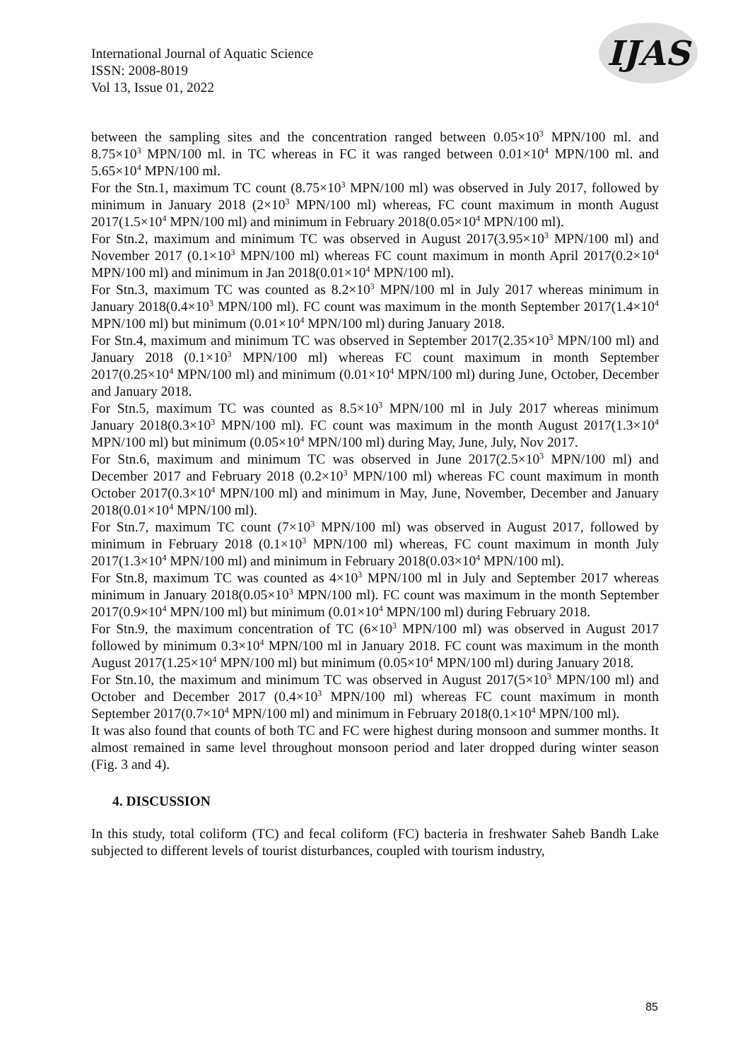International Journal of Aquatic Science
ISSN: 2008-8019
Vol 13, Issue 01, 2022
IJAS
between the sampling sites and the concentration ranged between 0.05×10<sup>3</sup> MPN/100 ml. and 8.75×10<sup>3</sup> MPN/100 ml. in TC whereas in FC it was ranged between 0.01×10<sup>4</sup> MPN/100 ml. and 5.65×10<sup>4</sup> MPN/100 ml.
For the Stn.1, maximum TC count (8.75×10<sup>3</sup> MPN/100 ml) was observed in July 2017, followed by minimum in January 2018 (2×10<sup>3</sup> MPN/100 ml) whereas, FC count maximum in month August 2017(1.5×10<sup>4</sup> MPN/100 ml) and minimum in February 2018(0.05×10<sup>4</sup> MPN/100 ml).
For Stn.2, maximum and minimum TC was observed in August 2017(3.95×10<sup>3</sup> MPN/100 ml) and November 2017 (0.1×10<sup>3</sup> MPN/100 ml) whereas FC count maximum in month April 2017(0.2×10<sup>4</sup> MPN/100 ml) and minimum in Jan 2018(0.01×10<sup>4</sup> MPN/100 ml).
For Stn.3, maximum TC was counted as 8.2×10<sup>3</sup> MPN/100 ml in July 2017 whereas minimum in January 2018(0.4×10<sup>3</sup> MPN/100 ml). FC count was maximum in the month September 2017(1.4×10<sup>4</sup> MPN/100 ml) but minimum (0.01×10<sup>4</sup> MPN/100 ml) during January 2018.
For Stn.4, maximum and minimum TC was observed in September 2017(2.35×10<sup>3</sup> MPN/100 ml) and January 2018 (0.1×10<sup>3</sup> MPN/100 ml) whereas FC count maximum in month September 2017(0.25×10<sup>4</sup> MPN/100 ml) and minimum (0.01×10<sup>4</sup> MPN/100 ml) during June, October, December and January 2018.
For Stn.5, maximum TC was counted as 8.5×10<sup>3</sup> MPN/100 ml in July 2017 whereas minimum January 2018(0.3×10<sup>3</sup> MPN/100 ml). FC count was maximum in the month August 2017(1.3×10<sup>4</sup> MPN/100 ml) but minimum (0.05×10<sup>4</sup> MPN/100 ml) during May, June, July, Nov 2017.
For Stn.6, maximum and minimum TC was observed in June 2017(2.5×10<sup>3</sup> MPN/100 ml) and December 2017 and February 2018 (0.2×10<sup>3</sup> MPN/100 ml) whereas FC count maximum in month October 2017(0.3×10<sup>4</sup> MPN/100 ml) and minimum in May, June, November, December and January 2018(0.01×10<sup>4</sup> MPN/100 ml).
For Stn.7, maximum TC count (7×10<sup>3</sup> MPN/100 ml) was observed in August 2017, followed by minimum in February 2018 (0.1×10<sup>3</sup> MPN/100 ml) whereas, FC count maximum in month July 2017(1.3×10<sup>4</sup> MPN/100 ml) and minimum in February 2018(0.03×10<sup>4</sup> MPN/100 ml).
For Stn.8, maximum TC was counted as 4×10<sup>3</sup> MPN/100 ml in July and September 2017 whereas minimum in January 2018(0.05×10<sup>3</sup> MPN/100 ml). FC count was maximum in the month September 2017(0.9×10<sup>4</sup> MPN/100 ml) but minimum (0.01×10<sup>4</sup> MPN/100 ml) during February 2018.
For Stn.9, the maximum concentration of TC (6×10<sup>3</sup> MPN/100 ml) was observed in August 2017 followed by minimum 0.3×10<sup>4</sup> MPN/100 ml in January 2018. FC count was maximum in the month August 2017(1.25×10<sup>4</sup> MPN/100 ml) but minimum (0.05×10<sup>4</sup> MPN/100 ml) during January 2018.
For Stn.10, the maximum and minimum TC was observed in August 2017(5×10<sup>3</sup> MPN/100 ml) and October and December 2017 (0.4×10<sup>3</sup> MPN/100 ml) whereas FC count maximum in month September 2017(0.7×10<sup>4</sup> MPN/100 ml) and minimum in February 2018(0.1×10<sup>4</sup> MPN/100 ml).
It was also found that counts of both TC and FC were highest during monsoon and summer months. It almost remained in same level throughout monsoon period and later dropped during winter season (Fig. 3 and 4).
4. DISCUSSION
In this study, total coliform (TC) and fecal coliform (FC) bacteria in freshwater Saheb Bandh Lake subjected to different levels of tourist disturbances, coupled with tourism industry,
85